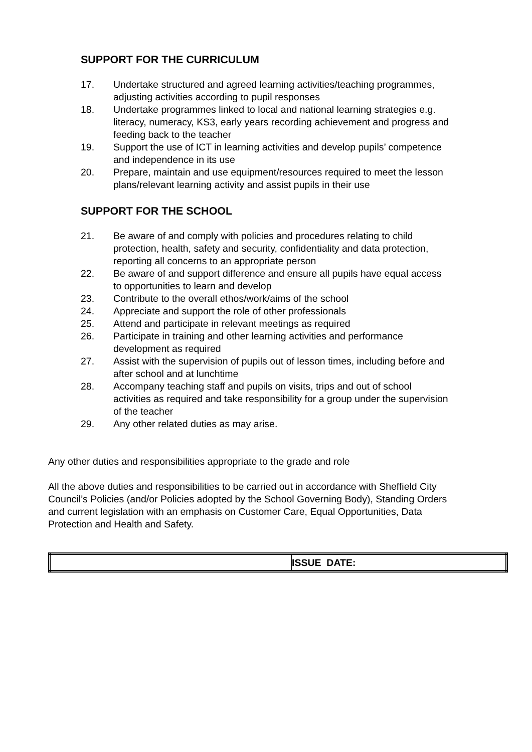SUPPORT FOR THE CURRICULUM
17. Undertake structured and agreed learning activities/teaching programmes, adjusting activities according to pupil responses
18. Undertake programmes linked to local and national learning strategies e.g. literacy, numeracy, KS3, early years recording achievement and progress and feeding back to the teacher
19. Support the use of ICT in learning activities and develop pupils’ competence and independence in its use
20. Prepare, maintain and use equipment/resources required to meet the lesson plans/relevant learning activity and assist pupils in their use
SUPPORT FOR THE SCHOOL
21. Be aware of and comply with policies and procedures relating to child protection, health, safety and security, confidentiality and data protection, reporting all concerns to an appropriate person
22. Be aware of and support difference and ensure all pupils have equal access to opportunities to learn and develop
23. Contribute to the overall ethos/work/aims of the school
24. Appreciate and support the role of other professionals
25. Attend and participate in relevant meetings as required
26. Participate in training and other learning activities and performance development as required
27. Assist with the supervision of pupils out of lesson times, including before and after school and at lunchtime
28. Accompany teaching staff and pupils on visits, trips and out of school activities as required and take responsibility for a group under the supervision of the teacher
29. Any other related duties as may arise.
Any other duties and responsibilities appropriate to the grade and role
All the above duties and responsibilities to be carried out in accordance with Sheffield City Council’s Policies (and/or Policies adopted by the School Governing Body), Standing Orders and current legislation with an emphasis on Customer Care, Equal Opportunities, Data Protection and Health and Safety.
| | ISSUE DATE: |